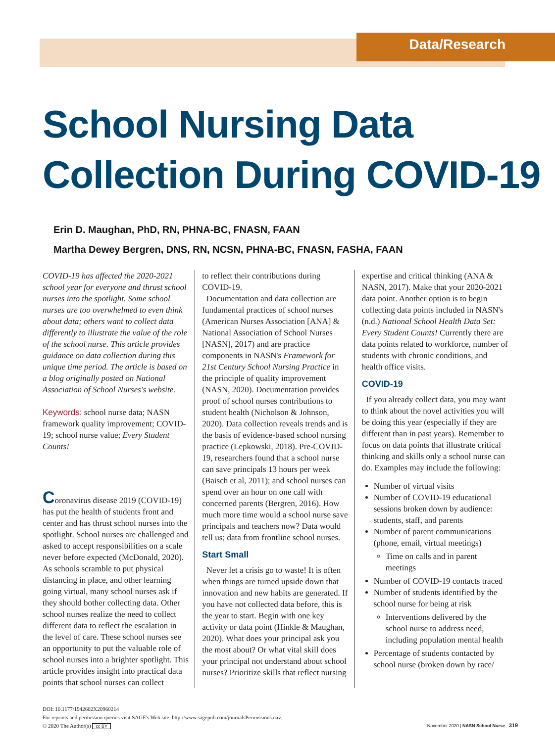Data/Research
School Nursing Data Collection During COVID-19
Erin D. Maughan, PhD, RN, PHNA-BC, FNASN, FAAN
Martha Dewey Bergren, DNS, RN, NCSN, PHNA-BC, FNASN, FASHA, FAAN
COVID-19 has affected the 2020-2021 school year for everyone and thrust school nurses into the spotlight. Some school nurses are too overwhelmed to even think about data; others want to collect data differently to illustrate the value of the role of the school nurse. This article provides guidance on data collection during this unique time period. The article is based on a blog originally posted on National Association of School Nurses's website.
Keywords: school nurse data; NASN framework quality improvement; COVID-19; school nurse value; Every Student Counts!
Coronavirus disease 2019 (COVID-19) has put the health of students front and center and has thrust school nurses into the spotlight. School nurses are challenged and asked to accept responsibilities on a scale never before expected (McDonald, 2020). As schools scramble to put physical distancing in place, and other learning going virtual, many school nurses ask if they should bother collecting data. Other school nurses realize the need to collect different data to reflect the escalation in the level of care. These school nurses see an opportunity to put the valuable role of school nurses into a brighter spotlight. This article provides insight into practical data points that school nurses can collect
to reflect their contributions during COVID-19.
Documentation and data collection are fundamental practices of school nurses (American Nurses Association [ANA] & National Association of School Nurses [NASN], 2017) and are practice components in NASN's Framework for 21st Century School Nursing Practice in the principle of quality improvement (NASN, 2020). Documentation provides proof of school nurses contributions to student health (Nicholson & Johnson, 2020). Data collection reveals trends and is the basis of evidence-based school nursing practice (Lepkowski, 2018). Pre-COVID-19, researchers found that a school nurse can save principals 13 hours per week (Baisch et al, 2011); and school nurses can spend over an hour on one call with concerned parents (Bergren, 2016). How much more time would a school nurse save principals and teachers now? Data would tell us; data from frontline school nurses.
Start Small
Never let a crisis go to waste! It is often when things are turned upside down that innovation and new habits are generated. If you have not collected data before, this is the year to start. Begin with one key activity or data point (Hinkle & Maughan, 2020). What does your principal ask you the most about? Or what vital skill does your principal not understand about school nurses? Prioritize skills that reflect nursing
expertise and critical thinking (ANA & NASN, 2017). Make that your 2020-2021 data point. Another option is to begin collecting data points included in NASN's (n.d.) National School Health Data Set: Every Student Counts! Currently there are data points related to workforce, number of students with chronic conditions, and health office visits.
COVID-19
If you already collect data, you may want to think about the novel activities you will be doing this year (especially if they are different than in past years). Remember to focus on data points that illustrate critical thinking and skills only a school nurse can do. Examples may include the following:
Number of virtual visits
Number of COVID-19 educational sessions broken down by audience: students, staff, and parents
Number of parent communications (phone, email, virtual meetings)
Time on calls and in parent meetings
Number of COVID-19 contacts traced
Number of students identified by the school nurse for being at risk
Interventions delivered by the school nurse to address need, including population mental health
Percentage of students contacted by school nurse (broken down by race/
DOI: 10.1177/1942602X20960214
For reprints and permission queries visit SAGE's Web site, http://www.sagepub.com/journalsPermissions.nav.
© 2020 The Author(s) cc BY
November 2020 | NASN School Nurse 319